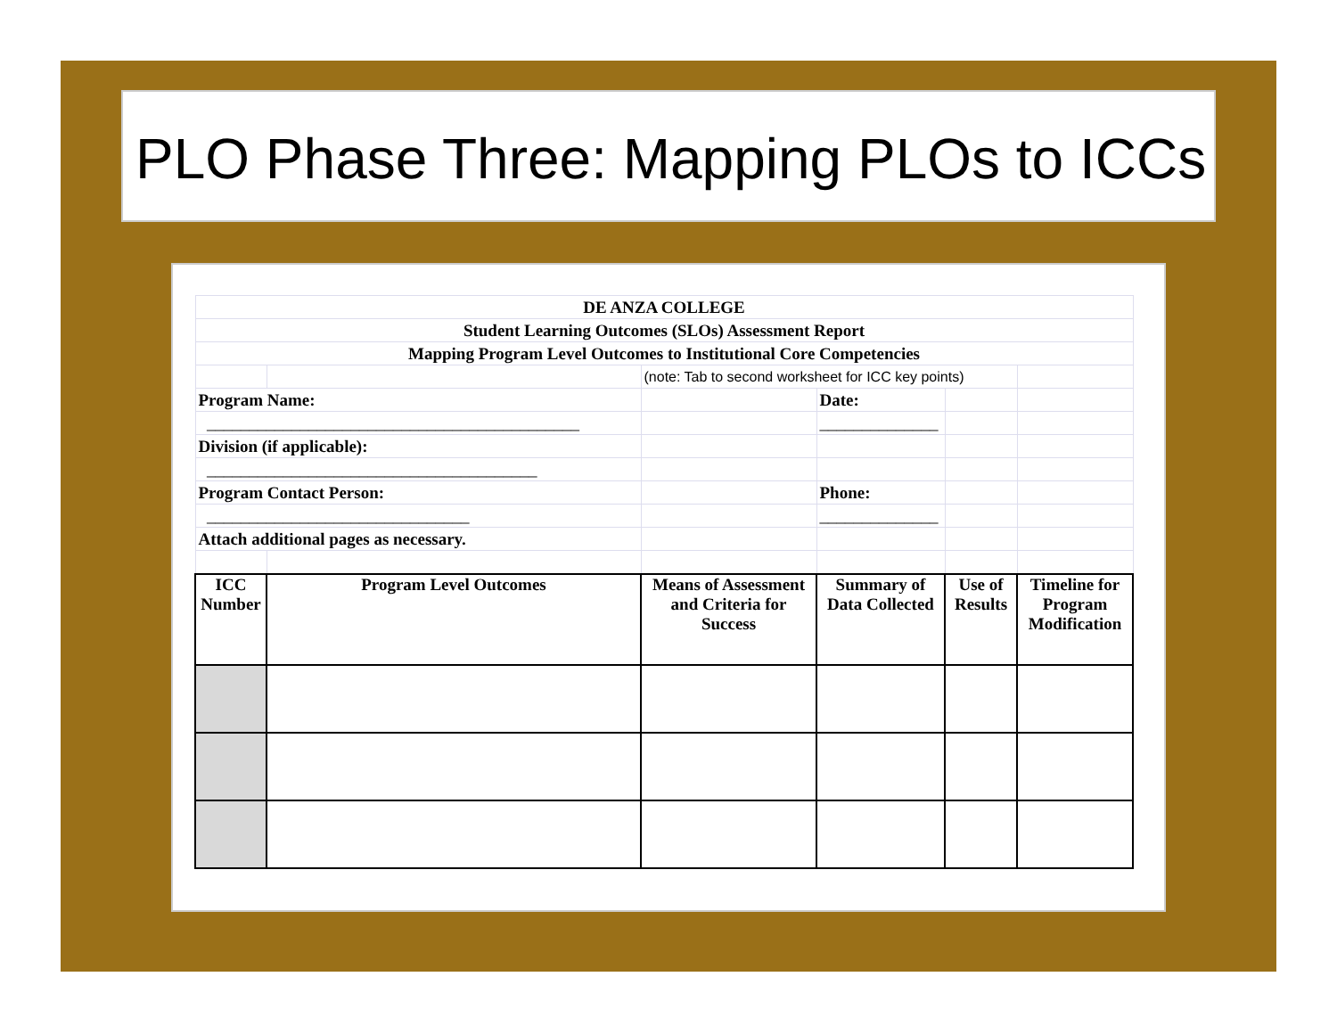PLO Phase Three: Mapping PLOs to ICCs
| DE ANZA COLLEGE | | | | | |
| Student Learning Outcomes (SLOs) Assessment Report | | | | | |
| Mapping Program Level Outcomes to Institutional Core Competencies | | | | | |
| | | (note: Tab to second worksheet for ICC key points) | | | |
| Program Name: | | | Date: | | |
| ____________________________________________ | | | ______________ | | |
| Division (if applicable): | | | | | |
| _______________________________________ | | | | | |
| Program Contact Person: | | | Phone: | | |
| _______________________________ | | | ______________ | | |
| Attach additional pages as necessary. | | | | | |
| ICC Number | Program Level Outcomes | Means of Assessment and Criteria for Success | Summary of Data Collected | Use of Results | Timeline for Program Modification |